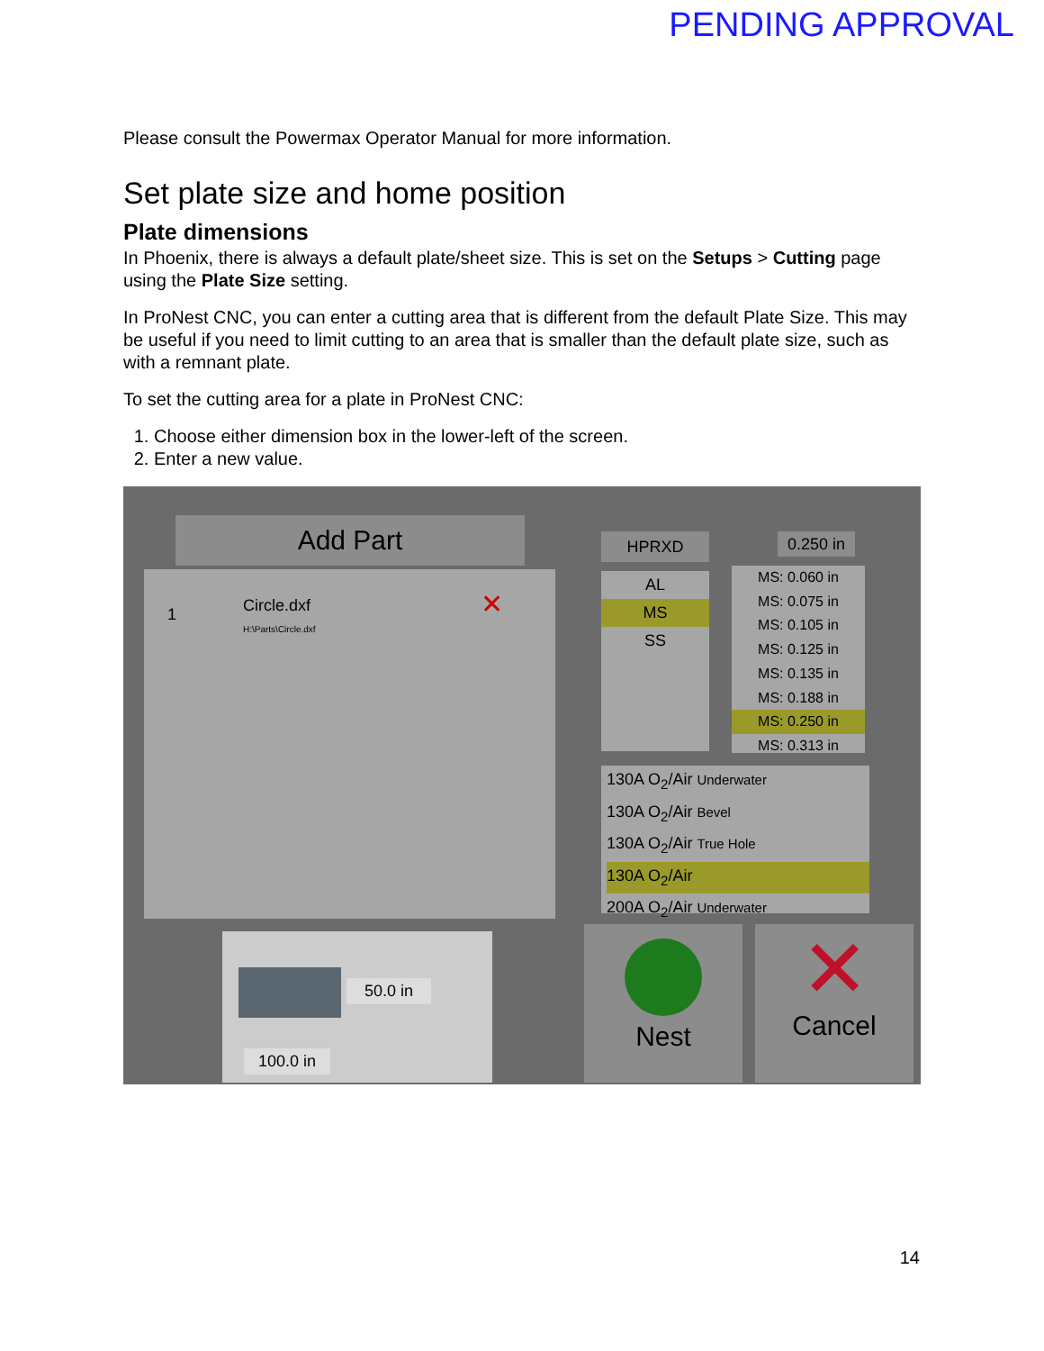PENDING APPROVAL
Please consult the Powermax Operator Manual for more information.
Set plate size and home position
Plate dimensions
In Phoenix, there is always a default plate/sheet size. This is set on the Setups > Cutting page using the Plate Size setting.
In ProNest CNC, you can enter a cutting area that is different from the default Plate Size. This may be useful if you need to limit cutting to an area that is smaller than the default plate size, such as with a remnant plate.
To set the cutting area for a plate in ProNest CNC:
1. Choose either dimension box in the lower-left of the screen.
2. Enter a new value.
Add Part
1 Circle.dxf
H:\Parts\Circle.dxf ✕
HPRXD
AL
MS
SS
0.250 in
MS: 0.060 in
MS: 0.075 in
MS: 0.105 in
MS: 0.125 in
MS: 0.135 in
MS: 0.188 in
MS: 0.250 in
MS: 0.313 in
130A O<sub>2</sub>/Air Underwater
130A O<sub>2</sub>/Air Bevel
130A O<sub>2</sub>/Air True Hole
130A O<sub>2</sub>/Air
200A O<sub>2</sub>/Air Underwater
50.0 in
100.0 in
Nest
✕
Cancel
14